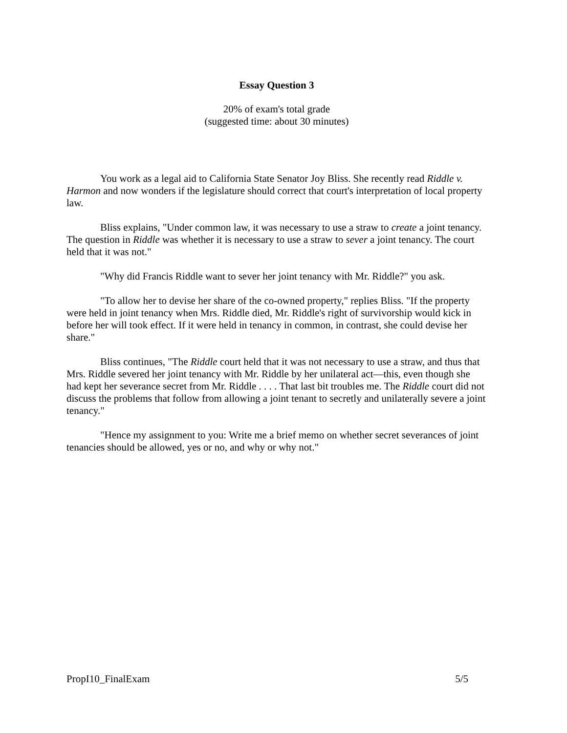Essay Question 3
20% of exam's total grade
(suggested time: about 30 minutes)
You work as a legal aid to California State Senator Joy Bliss. She recently read Riddle v. Harmon and now wonders if the legislature should correct that court's interpretation of local property law.
Bliss explains, "Under common law, it was necessary to use a straw to create a joint tenancy. The question in Riddle was whether it is necessary to use a straw to sever a joint tenancy. The court held that it was not."
"Why did Francis Riddle want to sever her joint tenancy with Mr. Riddle?" you ask.
"To allow her to devise her share of the co-owned property," replies Bliss. "If the property were held in joint tenancy when Mrs. Riddle died, Mr. Riddle's right of survivorship would kick in before her will took effect. If it were held in tenancy in common, in contrast, she could devise her share."
Bliss continues, "The Riddle court held that it was not necessary to use a straw, and thus that Mrs. Riddle severed her joint tenancy with Mr. Riddle by her unilateral act—this, even though she had kept her severance secret from Mr. Riddle . . . . That last bit troubles me. The Riddle court did not discuss the problems that follow from allowing a joint tenant to secretly and unilaterally severe a joint tenancy."
"Hence my assignment to you: Write me a brief memo on whether secret severances of joint tenancies should be allowed, yes or no, and why or why not."
PropI10_FinalExam 5/5